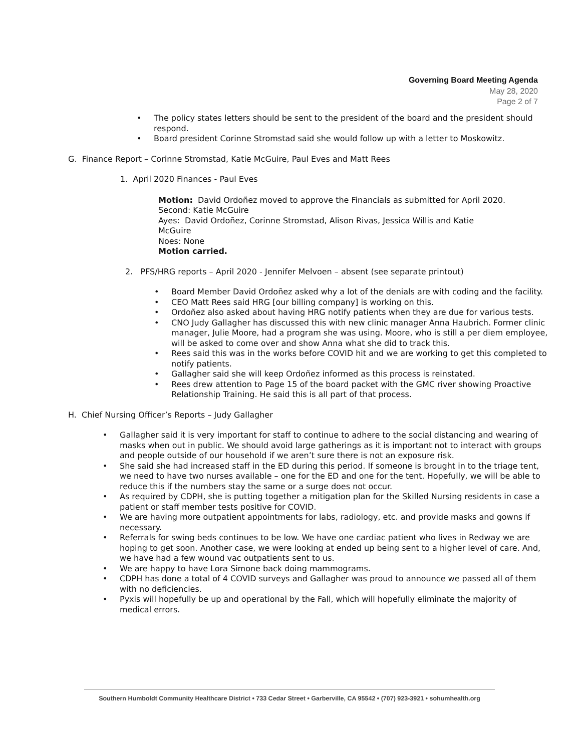Governing Board Meeting Agenda
May 28, 2020
Page 2 of 7
• The policy states letters should be sent to the president of the board and the president should respond.
• Board president Corinne Stromstad said she would follow up with a letter to Moskowitz.
G. Finance Report – Corinne Stromstad, Katie McGuire, Paul Eves and Matt Rees
1. April 2020 Finances - Paul Eves
Motion: David Ordoñez moved to approve the Financials as submitted for April 2020.
Second: Katie McGuire
Ayes: David Ordoñez, Corinne Stromstad, Alison Rivas, Jessica Willis and Katie McGuire
Noes: None
Motion carried.
2. PFS/HRG reports – April 2020 - Jennifer Melvoen – absent (see separate printout)
• Board Member David Ordoñez asked why a lot of the denials are with coding and the facility.
• CEO Matt Rees said HRG [our billing company] is working on this.
• Ordoñez also asked about having HRG notify patients when they are due for various tests.
• CNO Judy Gallagher has discussed this with new clinic manager Anna Haubrich. Former clinic manager, Julie Moore, had a program she was using. Moore, who is still a per diem employee, will be asked to come over and show Anna what she did to track this.
• Rees said this was in the works before COVID hit and we are working to get this completed to notify patients.
• Gallagher said she will keep Ordoñez informed as this process is reinstated.
• Rees drew attention to Page 15 of the board packet with the GMC river showing Proactive Relationship Training. He said this is all part of that process.
H. Chief Nursing Officer’s Reports – Judy Gallagher
• Gallagher said it is very important for staff to continue to adhere to the social distancing and wearing of masks when out in public. We should avoid large gatherings as it is important not to interact with groups and people outside of our household if we aren’t sure there is not an exposure risk.
• She said she had increased staff in the ED during this period. If someone is brought in to the triage tent, we need to have two nurses available – one for the ED and one for the tent. Hopefully, we will be able to reduce this if the numbers stay the same or a surge does not occur.
• As required by CDPH, she is putting together a mitigation plan for the Skilled Nursing residents in case a patient or staff member tests positive for COVID.
• We are having more outpatient appointments for labs, radiology, etc. and provide masks and gowns if necessary.
• Referrals for swing beds continues to be low. We have one cardiac patient who lives in Redway we are hoping to get soon. Another case, we were looking at ended up being sent to a higher level of care. And, we have had a few wound vac outpatients sent to us.
• We are happy to have Lora Simone back doing mammograms.
• CDPH has done a total of 4 COVID surveys and Gallagher was proud to announce we passed all of them with no deficiencies.
• Pyxis will hopefully be up and operational by the Fall, which will hopefully eliminate the majority of medical errors.
Southern Humboldt Community Healthcare District • 733 Cedar Street • Garberville, CA 95542 • (707) 923-3921 • sohumhealth.org